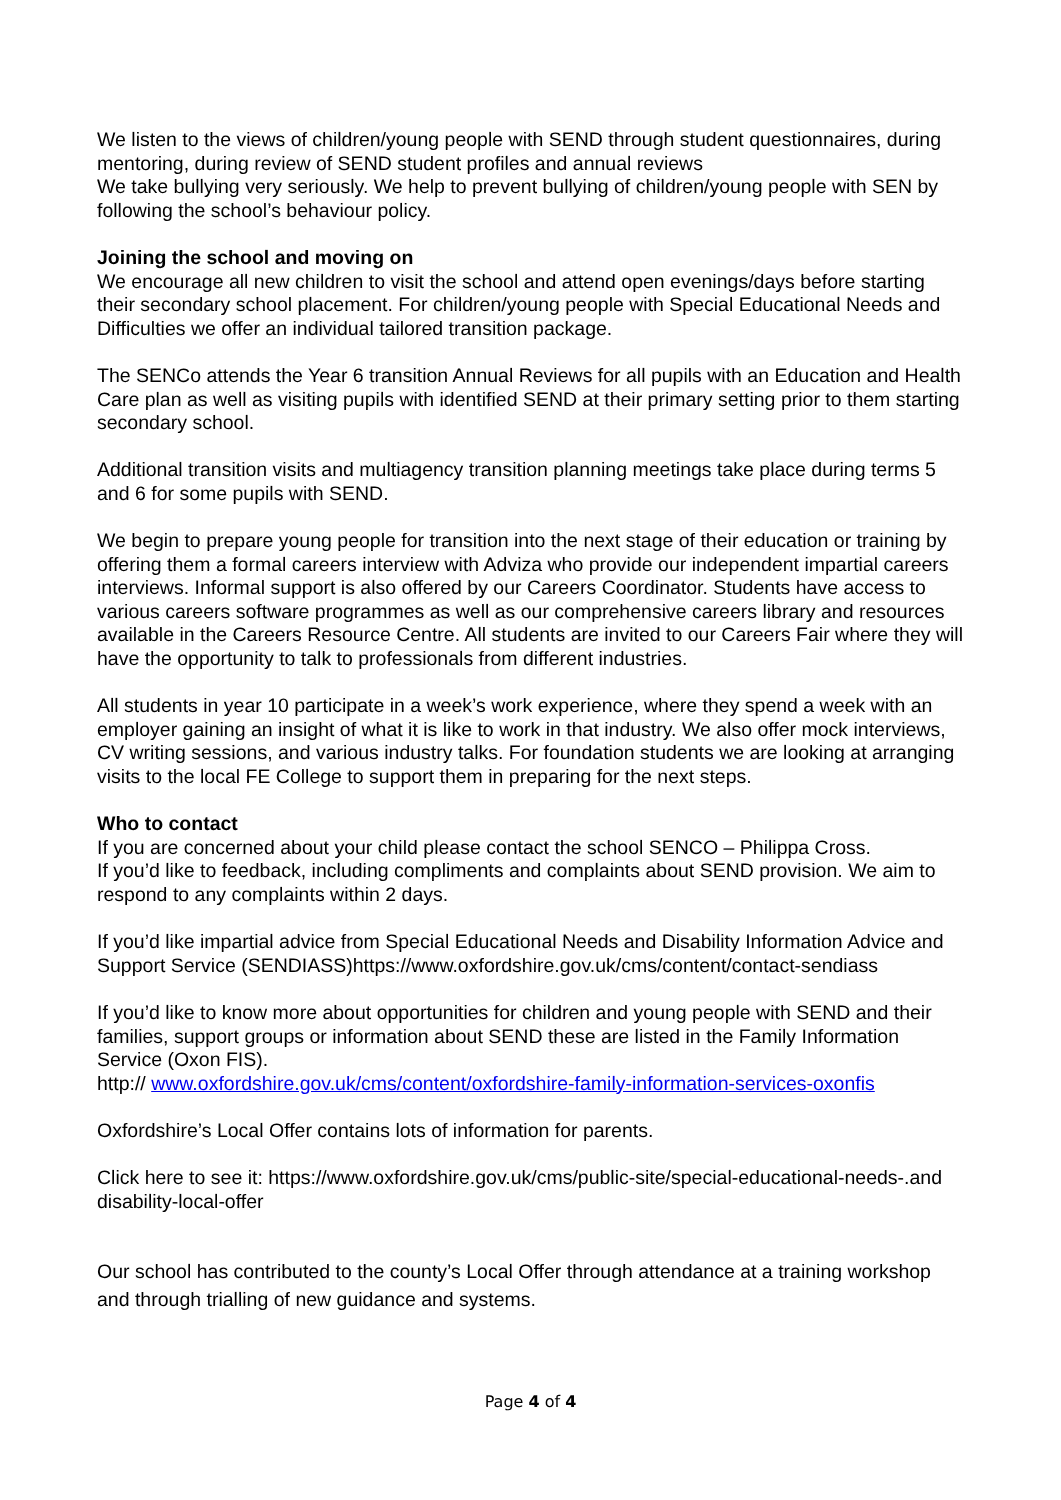We listen to the views of children/young people with SEND through student questionnaires, during mentoring, during review of SEND student profiles and annual reviews
We take bullying very seriously. We help to prevent bullying of children/young people with SEN by following the school’s behaviour policy.
Joining the school and moving on
We encourage all new children to visit the school and attend open evenings/days before starting their secondary school placement. For children/young people with Special Educational Needs and Difficulties we offer an individual tailored transition package.
The SENCo attends the Year 6 transition Annual Reviews for all pupils with an Education and Health Care plan as well as visiting pupils with identified SEND at their primary setting prior to them starting secondary school.
Additional transition visits and multiagency transition planning meetings take place during terms 5 and 6 for some pupils with SEND.
We begin to prepare young people for transition into the next stage of their education or training by offering them a formal careers interview with Adviza who provide our independent impartial careers interviews. Informal support is also offered by our Careers Coordinator. Students have access to various careers software programmes as well as our comprehensive careers library and resources available in the Careers Resource Centre. All students are invited to our Careers Fair where they will have the opportunity to talk to professionals from different industries.
All students in year 10 participate in a week’s work experience, where they spend a week with an employer gaining an insight of what it is like to work in that industry. We also offer mock interviews, CV writing sessions, and various industry talks. For foundation students we are looking at arranging visits to the local FE College to support them in preparing for the next steps.
Who to contact
If you are concerned about your child please contact the school SENCO – Philippa Cross.
If you’d like to feedback, including compliments and complaints about SEND provision. We aim to respond to any complaints within 2 days.
If you’d like impartial advice from Special Educational Needs and Disability Information Advice and Support Service (SENDIASS)https://www.oxfordshire.gov.uk/cms/content/contact-sendiass
If you’d like to know more about opportunities for children and young people with SEND and their families, support groups or information about SEND these are listed in the Family Information Service (Oxon FIS).
http:// www.oxfordshire.gov.uk/cms/content/oxfordshire-family-information-services-oxonfis
Oxfordshire’s Local Offer contains lots of information for parents.
Click here to see it: https://www.oxfordshire.gov.uk/cms/public-site/special-educational-needs-.and disability-local-offer
Our school has contributed to the county’s Local Offer through attendance at a training workshop and through trialling of new guidance and systems.
Page 4 of 4